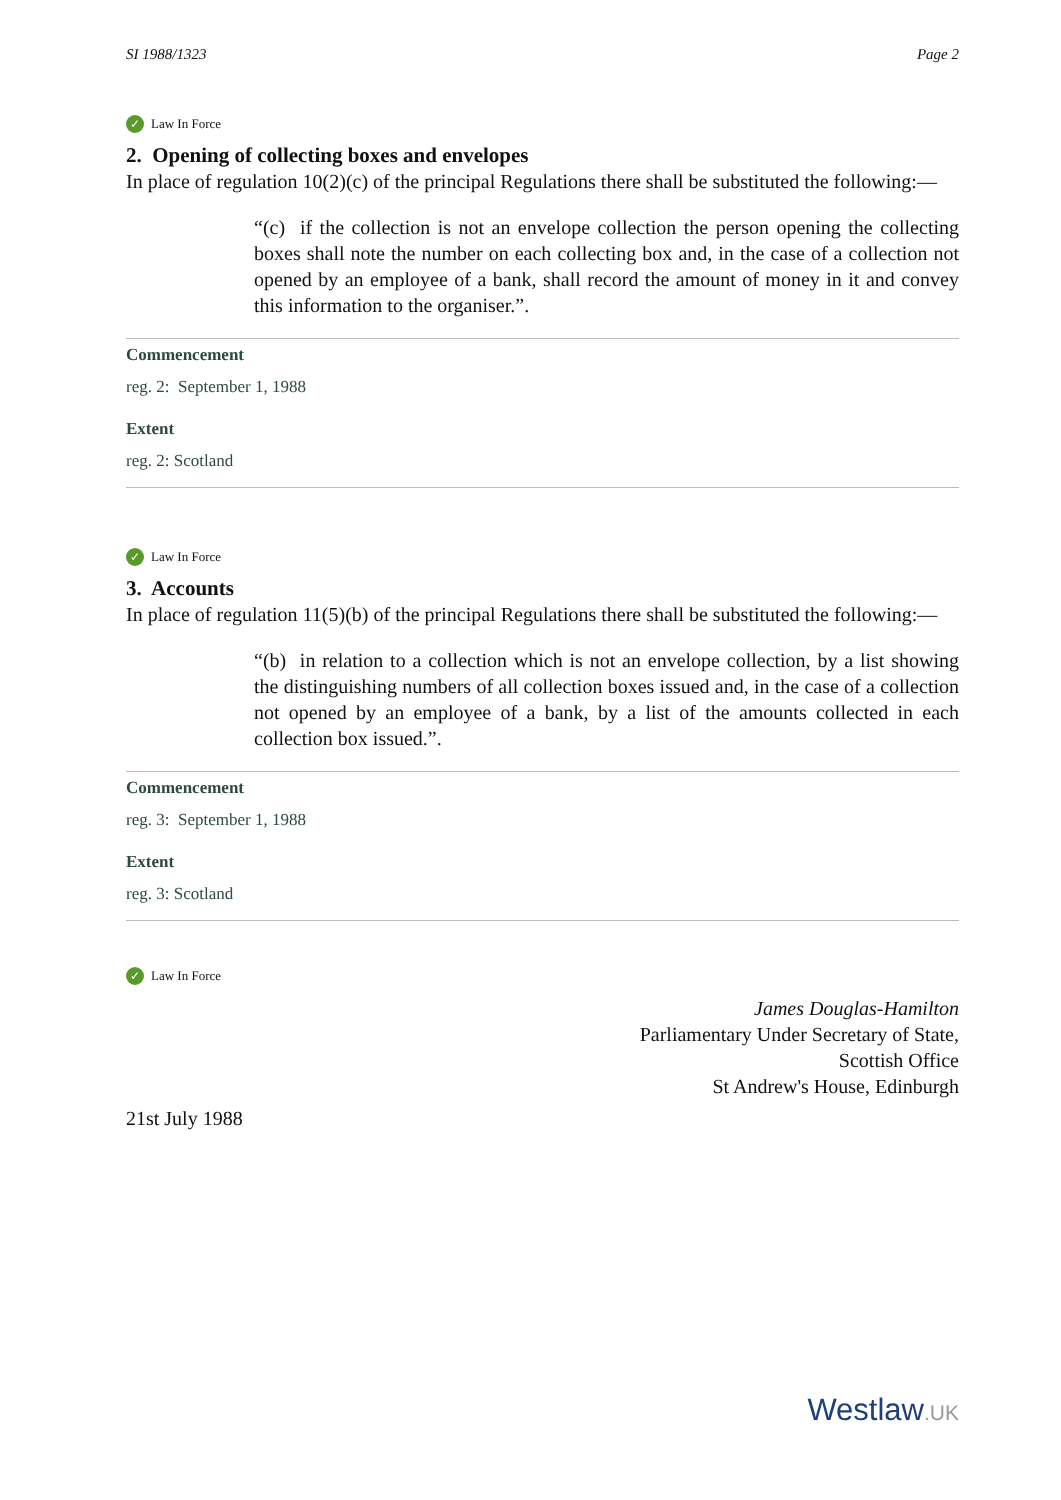SI 1988/1323 Page 2
✓ Law In Force
2. Opening of collecting boxes and envelopes
In place of regulation 10(2)(c) of the principal Regulations there shall be substituted the following:—
“(c) if the collection is not an envelope collection the person opening the collecting boxes shall note the number on each collecting box and, in the case of a collection not opened by an employee of a bank, shall record the amount of money in it and convey this information to the organiser.”.
Commencement
reg. 2: September 1, 1988
Extent
reg. 2: Scotland
✓ Law In Force
3. Accounts
In place of regulation 11(5)(b) of the principal Regulations there shall be substituted the following:—
“(b) in relation to a collection which is not an envelope collection, by a list showing the distinguishing numbers of all collection boxes issued and, in the case of a collection not opened by an employee of a bank, by a list of the amounts collected in each collection box issued.”.
Commencement
reg. 3: September 1, 1988
Extent
reg. 3: Scotland
✓ Law In Force
James Douglas-Hamilton
Parliamentary Under Secretary of State,
Scottish Office
St Andrew's House, Edinburgh
21st July 1988
Westlaw.UK